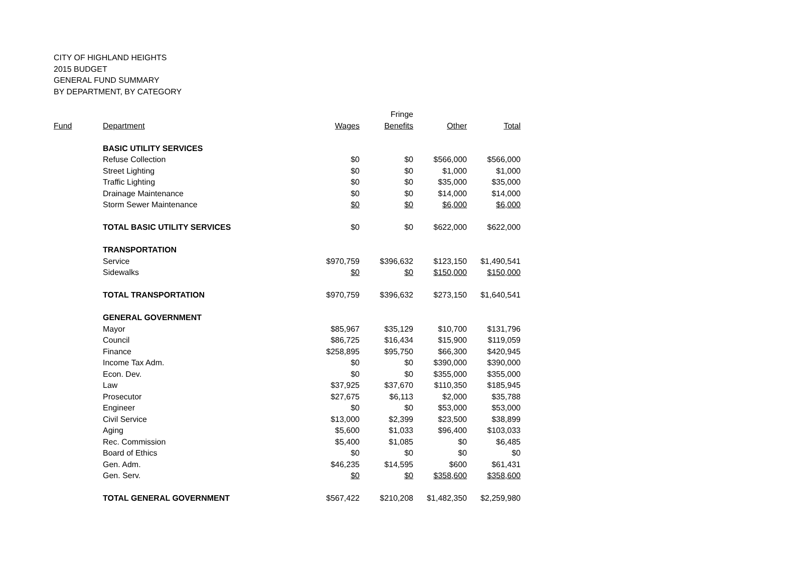CITY OF HIGHLAND HEIGHTS
2015 BUDGET
GENERAL FUND SUMMARY
BY DEPARTMENT, BY CATEGORY
| | | | Fringe | | |
| --- | --- | --- | --- | --- | --- |
| Fund | Department | Wages | Benefits | Other | Total |
| | BASIC UTILITY SERVICES | | | | |
| | Refuse Collection | $0 | $0 | $566,000 | $566,000 |
| | Street Lighting | $0 | $0 | $1,000 | $1,000 |
| | Traffic Lighting | $0 | $0 | $35,000 | $35,000 |
| | Drainage Maintenance | $0 | $0 | $14,000 | $14,000 |
| | Storm Sewer Maintenance | $0 | $0 | $6,000 | $6,000 |
| | TOTAL BASIC UTILITY SERVICES | $0 | $0 | $622,000 | $622,000 |
| | TRANSPORTATION | | | | |
| | Service | $970,759 | $396,632 | $123,150 | $1,490,541 |
| | Sidewalks | $0 | $0 | $150,000 | $150,000 |
| | TOTAL TRANSPORTATION | $970,759 | $396,632 | $273,150 | $1,640,541 |
| | GENERAL GOVERNMENT | | | | |
| | Mayor | $85,967 | $35,129 | $10,700 | $131,796 |
| | Council | $86,725 | $16,434 | $15,900 | $119,059 |
| | Finance | $258,895 | $95,750 | $66,300 | $420,945 |
| | Income Tax Adm. | $0 | $0 | $390,000 | $390,000 |
| | Econ. Dev. | $0 | $0 | $355,000 | $355,000 |
| | Law | $37,925 | $37,670 | $110,350 | $185,945 |
| | Prosecutor | $27,675 | $6,113 | $2,000 | $35,788 |
| | Engineer | $0 | $0 | $53,000 | $53,000 |
| | Civil Service | $13,000 | $2,399 | $23,500 | $38,899 |
| | Aging | $5,600 | $1,033 | $96,400 | $103,033 |
| | Rec. Commission | $5,400 | $1,085 | $0 | $6,485 |
| | Board of Ethics | $0 | $0 | $0 | $0 |
| | Gen. Adm. | $46,235 | $14,595 | $600 | $61,431 |
| | Gen. Serv. | $0 | $0 | $358,600 | $358,600 |
| | TOTAL GENERAL GOVERNMENT | $567,422 | $210,208 | $1,482,350 | $2,259,980 |